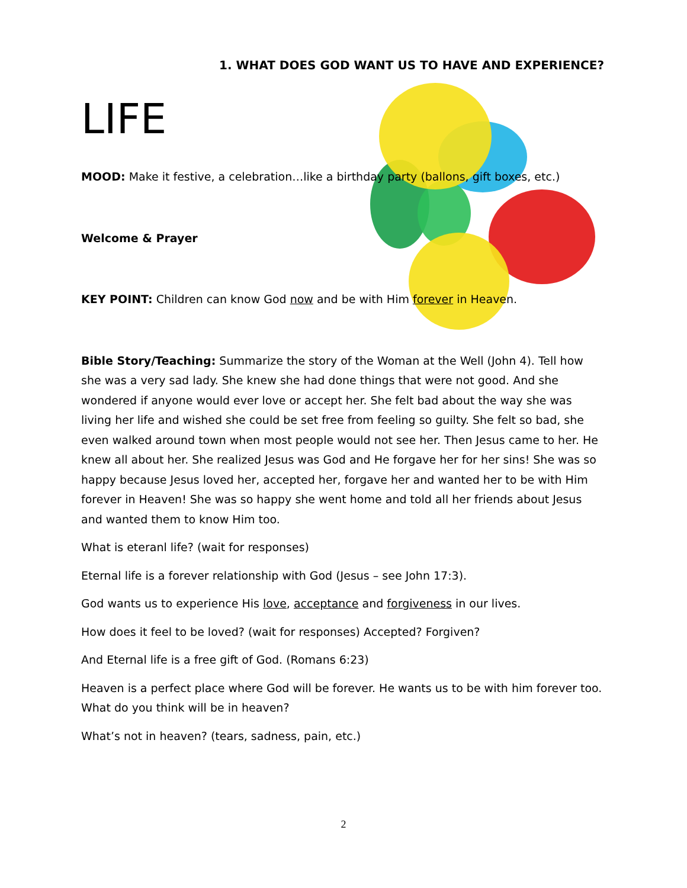1. WHAT DOES GOD WANT US TO HAVE AND EXPERIENCE?
LIFE
MOOD: Make it festive, a celebration…like a birthday party (ballons, gift boxes, etc.)
Welcome & Prayer
KEY POINT: Children can know God now and be with Him forever in Heaven.
Bible Story/Teaching: Summarize the story of the Woman at the Well (John 4). Tell how she was a very sad lady. She knew she had done things that were not good. And she wondered if anyone would ever love or accept her. She felt bad about the way she was living her life and wished she could be set free from feeling so guilty. She felt so bad, she even walked around town when most people would not see her. Then Jesus came to her. He knew all about her. She realized Jesus was God and He forgave her for her sins! She was so happy because Jesus loved her, accepted her, forgave her and wanted her to be with Him forever in Heaven! She was so happy she went home and told all her friends about Jesus and wanted them to know Him too.
What is eteranl life? (wait for responses)
Eternal life is a forever relationship with God (Jesus – see John 17:3).
God wants us to experience His love, acceptance and forgiveness in our lives.
How does it feel to be loved? (wait for responses) Accepted? Forgiven?
And Eternal life is a free gift of God. (Romans 6:23)
Heaven is a perfect place where God will be forever. He wants us to be with him forever too. What do you think will be in heaven?
What’s not in heaven? (tears, sadness, pain, etc.)
2